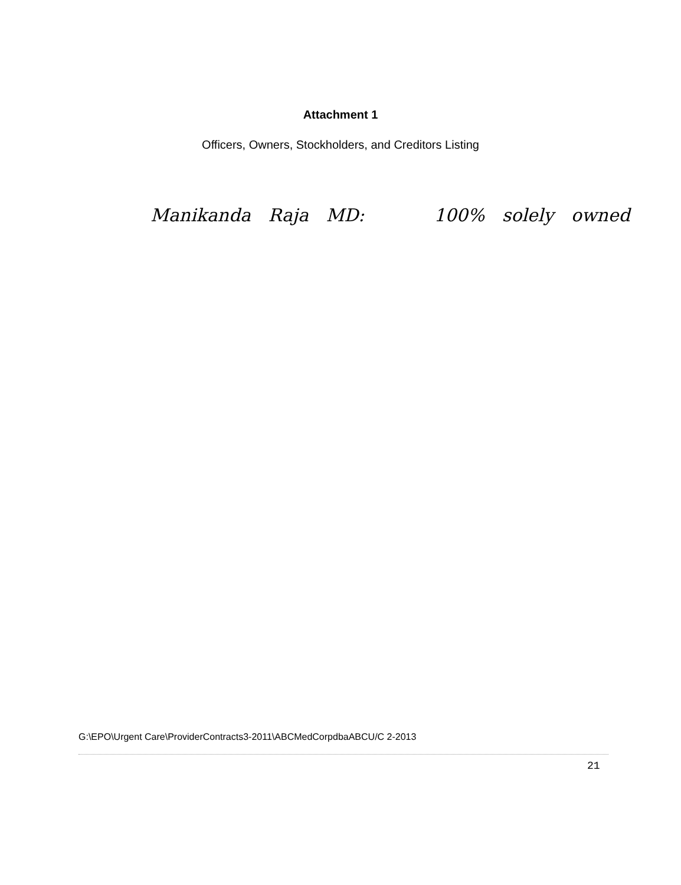Attachment 1
Officers, Owners, Stockholders, and Creditors Listing
Manikanda Raja MD: 100% solely owned
G:\EPO\Urgent Care\ProviderContracts3-2011\ABCMedCorpdbaABCU/C 2-2013
21